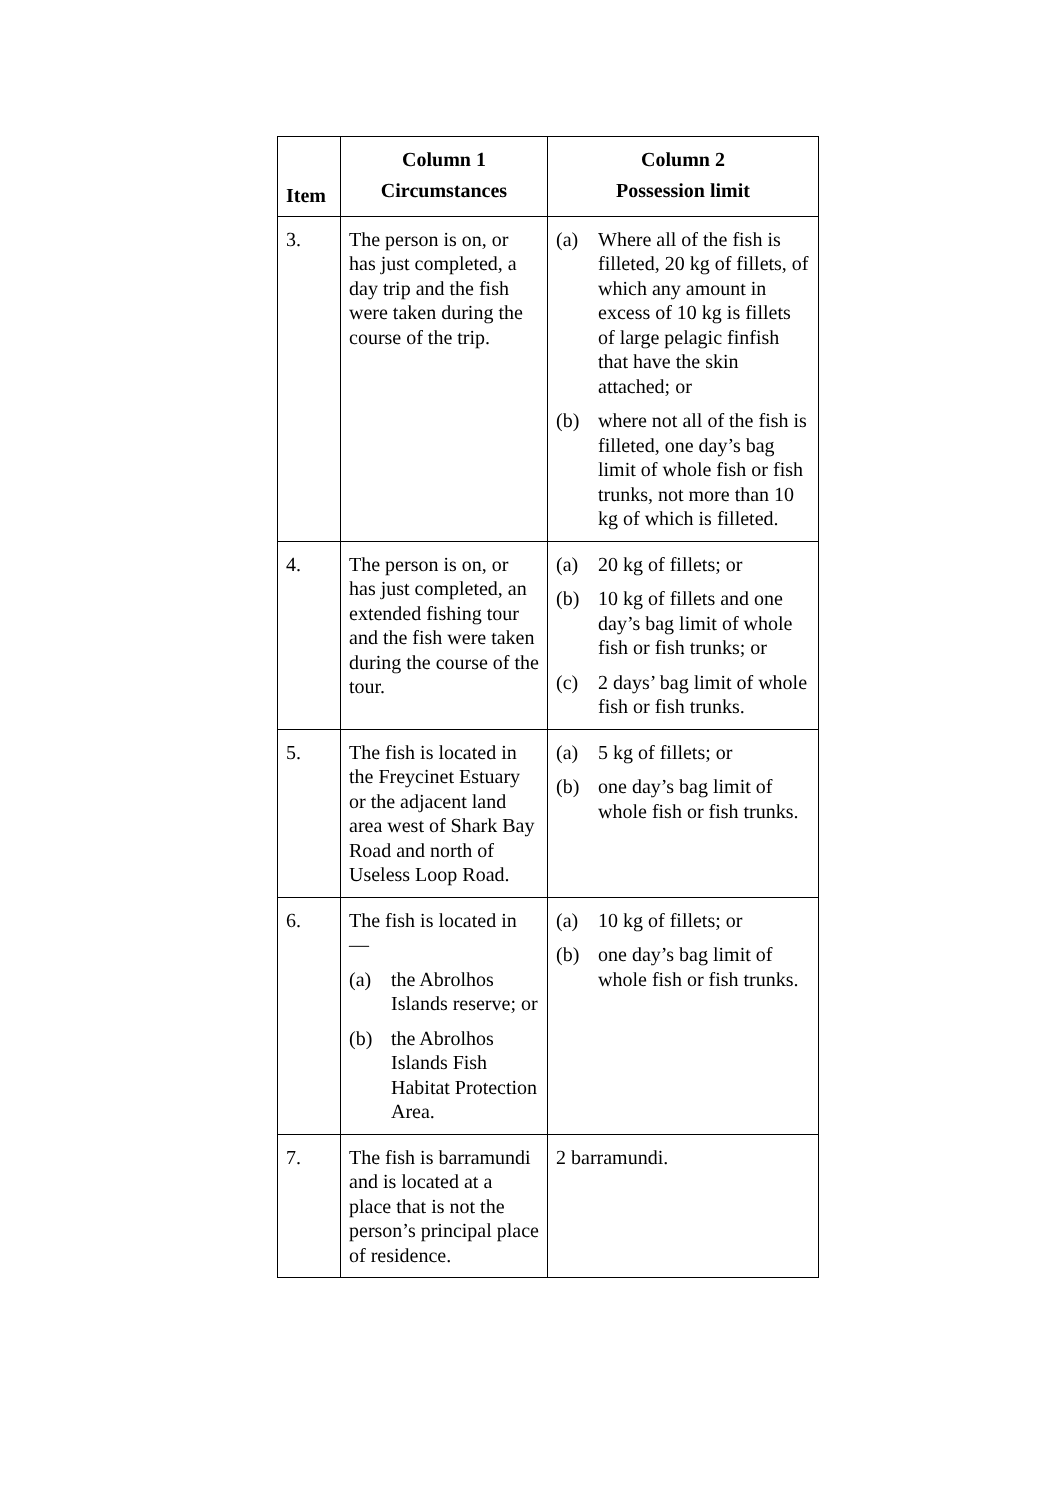| Item | Column 1 Circumstances | Column 2 Possession limit |
| --- | --- | --- |
| 3. | The person is on, or has just completed, a day trip and the fish were taken during the course of the trip. | (a) Where all of the fish is filleted, 20 kg of fillets, of which any amount in excess of 10 kg is fillets of large pelagic finfish that have the skin attached; or (b) where not all of the fish is filleted, one day’s bag limit of whole fish or fish trunks, not more than 10 kg of which is filleted. |
| 4. | The person is on, or has just completed, an extended fishing tour and the fish were taken during the course of the tour. | (a) 20 kg of fillets; or (b) 10 kg of fillets and one day’s bag limit of whole fish or fish trunks; or (c) 2 days’ bag limit of whole fish or fish trunks. |
| 5. | The fish is located in the Freycinet Estuary or the adjacent land area west of Shark Bay Road and north of Useless Loop Road. | (a) 5 kg of fillets; or (b) one day’s bag limit of whole fish or fish trunks. |
| 6. | The fish is located in — (a) the Abrolhos Islands reserve; or (b) the Abrolhos Islands Fish Habitat Protection Area. | (a) 10 kg of fillets; or (b) one day’s bag limit of whole fish or fish trunks. |
| 7. | The fish is barramundi and is located at a place that is not the person’s principal place of residence. | 2 barramundi. |